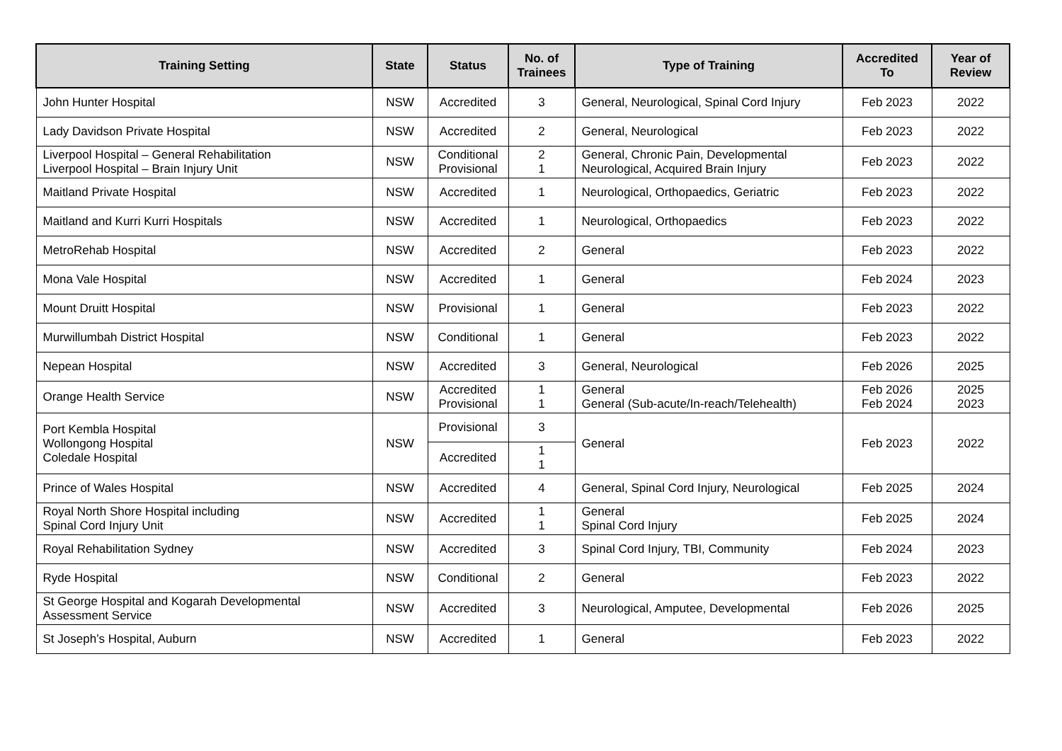| Training Setting | State | Status | No. of Trainees | Type of Training | Accredited To | Year of Review |
| --- | --- | --- | --- | --- | --- | --- |
| John Hunter Hospital | NSW | Accredited | 3 | General, Neurological, Spinal Cord Injury | Feb 2023 | 2022 |
| Lady Davidson Private Hospital | NSW | Accredited | 2 | General, Neurological | Feb 2023 | 2022 |
| Liverpool Hospital – General Rehabilitation Liverpool Hospital – Brain Injury Unit | NSW | Conditional Provisional | 2 1 | General, Chronic Pain, Developmental Neurological, Acquired Brain Injury | Feb 2023 | 2022 |
| Maitland Private Hospital | NSW | Accredited | 1 | Neurological, Orthopaedics, Geriatric | Feb 2023 | 2022 |
| Maitland and Kurri Kurri Hospitals | NSW | Accredited | 1 | Neurological, Orthopaedics | Feb 2023 | 2022 |
| MetroRehab Hospital | NSW | Accredited | 2 | General | Feb 2023 | 2022 |
| Mona Vale Hospital | NSW | Accredited | 1 | General | Feb 2024 | 2023 |
| Mount Druitt Hospital | NSW | Provisional | 1 | General | Feb 2023 | 2022 |
| Murwillumbah District Hospital | NSW | Conditional | 1 | General | Feb 2023 | 2022 |
| Nepean Hospital | NSW | Accredited | 3 | General, Neurological | Feb 2026 | 2025 |
| Orange Health Service | NSW | Accredited Provisional | 1 1 | General General (Sub-acute/In-reach/Telehealth) | Feb 2026 Feb 2024 | 2025 2023 |
| Port Kembla Hospital Wollongong Hospital Coledale Hospital | NSW | Provisional | 3 | General | Feb 2023 | 2022 |
| | | Accredited | 1 1 | | | |
| Prince of Wales Hospital | NSW | Accredited | 4 | General, Spinal Cord Injury, Neurological | Feb 2025 | 2024 |
| Royal North Shore Hospital including Spinal Cord Injury Unit | NSW | Accredited | 1 1 | General Spinal Cord Injury | Feb 2025 | 2024 |
| Royal Rehabilitation Sydney | NSW | Accredited | 3 | Spinal Cord Injury, TBI, Community | Feb 2024 | 2023 |
| Ryde Hospital | NSW | Conditional | 2 | General | Feb 2023 | 2022 |
| St George Hospital and Kogarah Developmental Assessment Service | NSW | Accredited | 3 | Neurological, Amputee, Developmental | Feb 2026 | 2025 |
| St Joseph’s Hospital, Auburn | NSW | Accredited | 1 | General | Feb 2023 | 2022 |